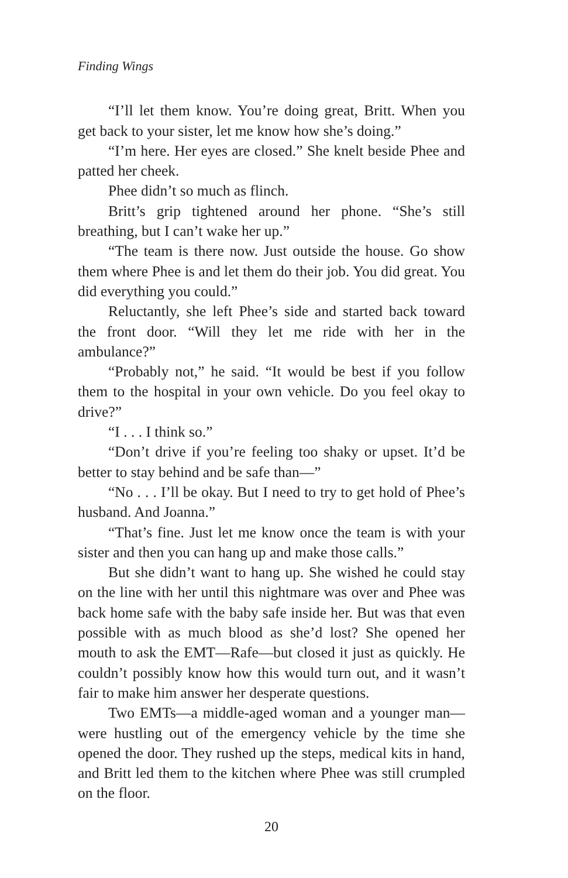Finding Wings
“I’ll let them know. You’re doing great, Britt. When you get back to your sister, let me know how she’s doing.”
“I’m here. Her eyes are closed.” She knelt beside Phee and patted her cheek.
Phee didn’t so much as flinch.
Britt’s grip tightened around her phone. “She’s still breathing, but I can’t wake her up.”
“The team is there now. Just outside the house. Go show them where Phee is and let them do their job. You did great. You did everything you could.”
Reluctantly, she left Phee’s side and started back toward the front door. “Will they let me ride with her in the ambulance?”
“Probably not,” he said. “It would be best if you follow them to the hospital in your own vehicle. Do you feel okay to drive?”
“I . . . I think so.”
“Don’t drive if you’re feeling too shaky or upset. It’d be better to stay behind and be safe than—”
“No . . . I’ll be okay. But I need to try to get hold of Phee’s husband. And Joanna.”
“That’s fine. Just let me know once the team is with your sister and then you can hang up and make those calls.”
But she didn’t want to hang up. She wished he could stay on the line with her until this nightmare was over and Phee was back home safe with the baby safe inside her. But was that even possible with as much blood as she’d lost? She opened her mouth to ask the EMT—Rafe—but closed it just as quickly. He couldn’t possibly know how this would turn out, and it wasn’t fair to make him answer her desperate questions.
Two EMTs—a middle-aged woman and a younger man—were hustling out of the emergency vehicle by the time she opened the door. They rushed up the steps, medical kits in hand, and Britt led them to the kitchen where Phee was still crumpled on the floor.
20